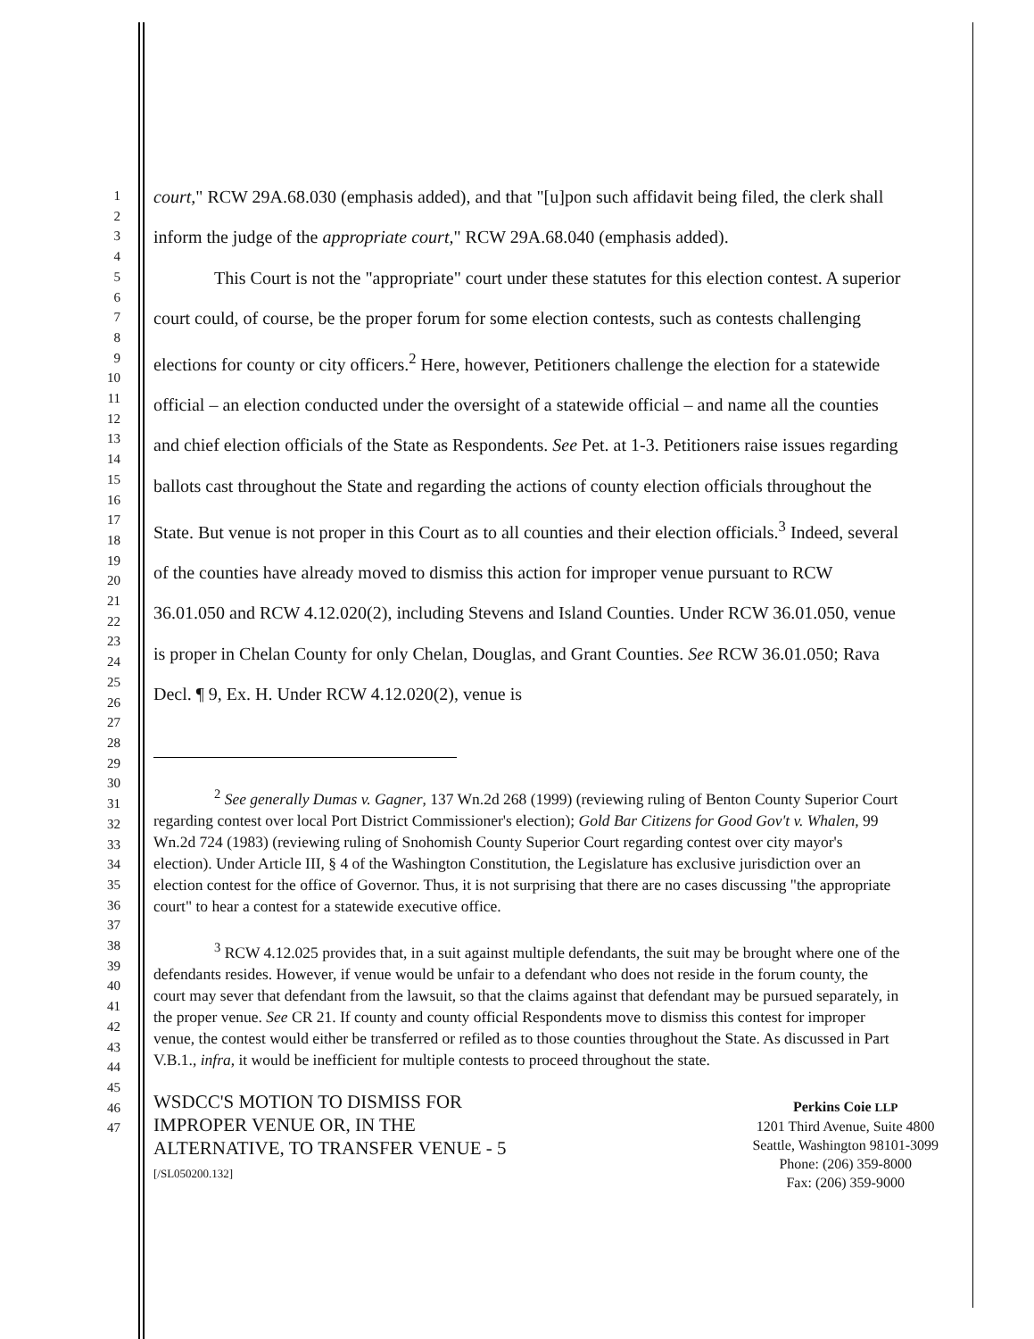1
2
3
4
5
6
7
8
9
10
11
12
13
14
15
16
17
18
19
20
21
22
23
24
25
26
27
28
29
30
31
32
33
34
35
36
37
38
39
40
41
42
43
44
45
46
47
court," RCW 29A.68.030 (emphasis added), and that "[u]pon such affidavit being filed, the clerk shall inform the judge of the appropriate court," RCW 29A.68.040 (emphasis added).
This Court is not the "appropriate" court under these statutes for this election contest. A superior court could, of course, be the proper forum for some election contests, such as contests challenging elections for county or city officers.<sup>2</sup> Here, however, Petitioners challenge the election for a statewide official – an election conducted under the oversight of a statewide official – and name all the counties and chief election officials of the State as Respondents. See Pet. at 1-3. Petitioners raise issues regarding ballots cast throughout the State and regarding the actions of county election officials throughout the State. But venue is not proper in this Court as to all counties and their election officials.<sup>3</sup> Indeed, several of the counties have already moved to dismiss this action for improper venue pursuant to RCW 36.01.050 and RCW 4.12.020(2), including Stevens and Island Counties. Under RCW 36.01.050, venue is proper in Chelan County for only Chelan, Douglas, and Grant Counties. See RCW 36.01.050; Rava Decl. ¶ 9, Ex. H. Under RCW 4.12.020(2), venue is
<sup>2</sup> See generally Dumas v. Gagner, 137 Wn.2d 268 (1999) (reviewing ruling of Benton County Superior Court regarding contest over local Port District Commissioner's election); Gold Bar Citizens for Good Gov't v. Whalen, 99 Wn.2d 724 (1983) (reviewing ruling of Snohomish County Superior Court regarding contest over city mayor's election). Under Article III, § 4 of the Washington Constitution, the Legislature has exclusive jurisdiction over an election contest for the office of Governor. Thus, it is not surprising that there are no cases discussing "the appropriate court" to hear a contest for a statewide executive office.
<sup>3</sup> RCW 4.12.025 provides that, in a suit against multiple defendants, the suit may be brought where one of the defendants resides. However, if venue would be unfair to a defendant who does not reside in the forum county, the court may sever that defendant from the lawsuit, so that the claims against that defendant may be pursued separately, in the proper venue. See CR 21. If county and county official Respondents move to dismiss this contest for improper venue, the contest would either be transferred or refiled as to those counties throughout the State. As discussed in Part V.B.1., infra, it would be inefficient for multiple contests to proceed throughout the state.
WSDCC'S MOTION TO DISMISS FOR
IMPROPER VENUE OR, IN THE
ALTERNATIVE, TO TRANSFER VENUE - 5
[/SL050200.132]
Perkins Coie LLP
1201 Third Avenue, Suite 4800
Seattle, Washington 98101-3099
Phone: (206) 359-8000
Fax: (206) 359-9000